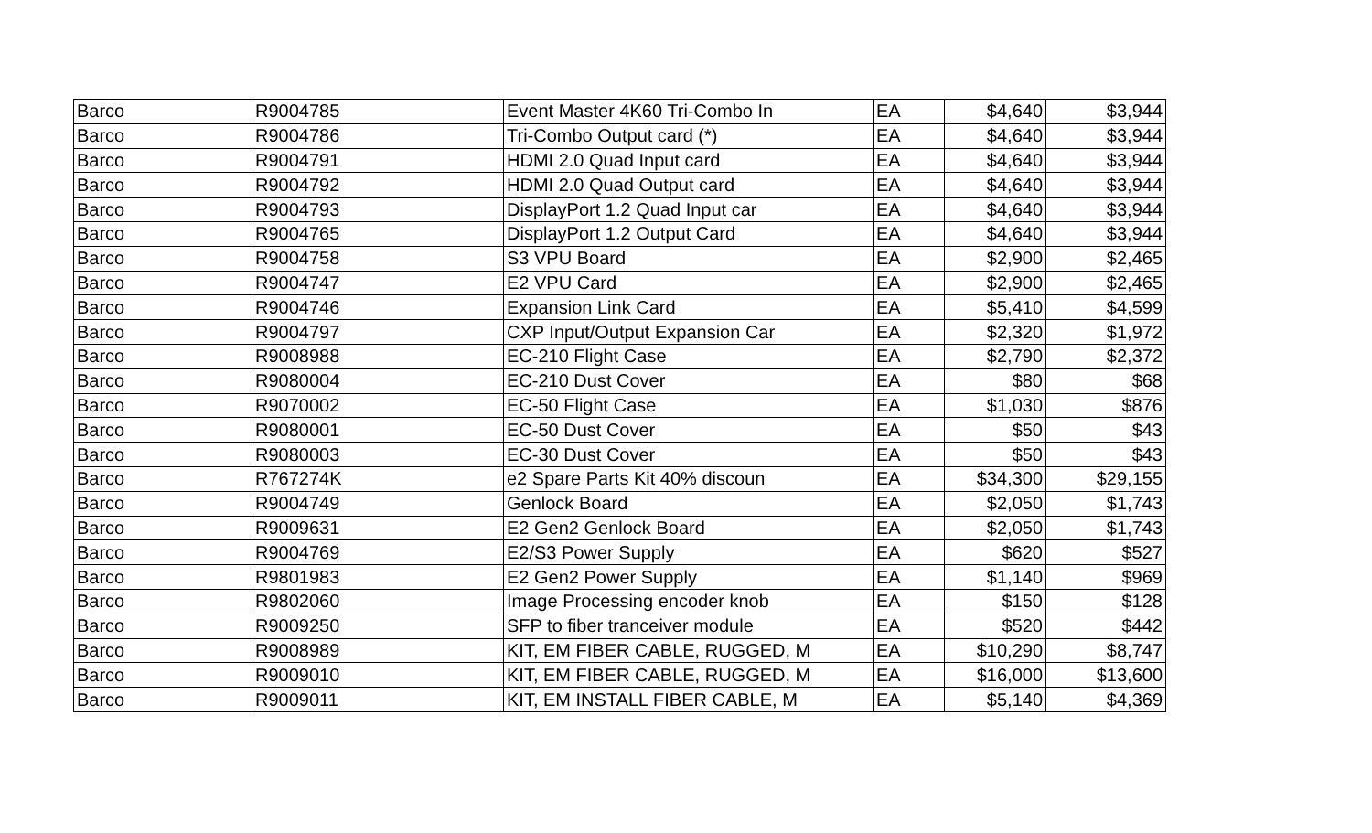| Barco | R9004785 | Event Master 4K60 Tri-Combo In | EA | $4,640 | $3,944 |
| Barco | R9004786 | Tri-Combo Output card (*) | EA | $4,640 | $3,944 |
| Barco | R9004791 | HDMI 2.0 Quad Input card | EA | $4,640 | $3,944 |
| Barco | R9004792 | HDMI 2.0 Quad Output card | EA | $4,640 | $3,944 |
| Barco | R9004793 | DisplayPort 1.2 Quad Input car | EA | $4,640 | $3,944 |
| Barco | R9004765 | DisplayPort 1.2 Output Card | EA | $4,640 | $3,944 |
| Barco | R9004758 | S3 VPU Board | EA | $2,900 | $2,465 |
| Barco | R9004747 | E2 VPU Card | EA | $2,900 | $2,465 |
| Barco | R9004746 | Expansion Link Card | EA | $5,410 | $4,599 |
| Barco | R9004797 | CXP Input/Output Expansion Car | EA | $2,320 | $1,972 |
| Barco | R9008988 | EC-210 Flight Case | EA | $2,790 | $2,372 |
| Barco | R9080004 | EC-210 Dust Cover | EA | $80 | $68 |
| Barco | R9070002 | EC-50 Flight Case | EA | $1,030 | $876 |
| Barco | R9080001 | EC-50 Dust Cover | EA | $50 | $43 |
| Barco | R9080003 | EC-30 Dust Cover | EA | $50 | $43 |
| Barco | R767274K | e2 Spare Parts Kit 40% discoun | EA | $34,300 | $29,155 |
| Barco | R9004749 | Genlock Board | EA | $2,050 | $1,743 |
| Barco | R9009631 | E2 Gen2 Genlock Board | EA | $2,050 | $1,743 |
| Barco | R9004769 | E2/S3 Power Supply | EA | $620 | $527 |
| Barco | R9801983 | E2 Gen2 Power Supply | EA | $1,140 | $969 |
| Barco | R9802060 | Image Processing encoder knob | EA | $150 | $128 |
| Barco | R9009250 | SFP to fiber tranceiver module | EA | $520 | $442 |
| Barco | R9008989 | KIT, EM FIBER CABLE, RUGGED, M | EA | $10,290 | $8,747 |
| Barco | R9009010 | KIT, EM FIBER CABLE, RUGGED, M | EA | $16,000 | $13,600 |
| Barco | R9009011 | KIT, EM INSTALL FIBER CABLE, M | EA | $5,140 | $4,369 |